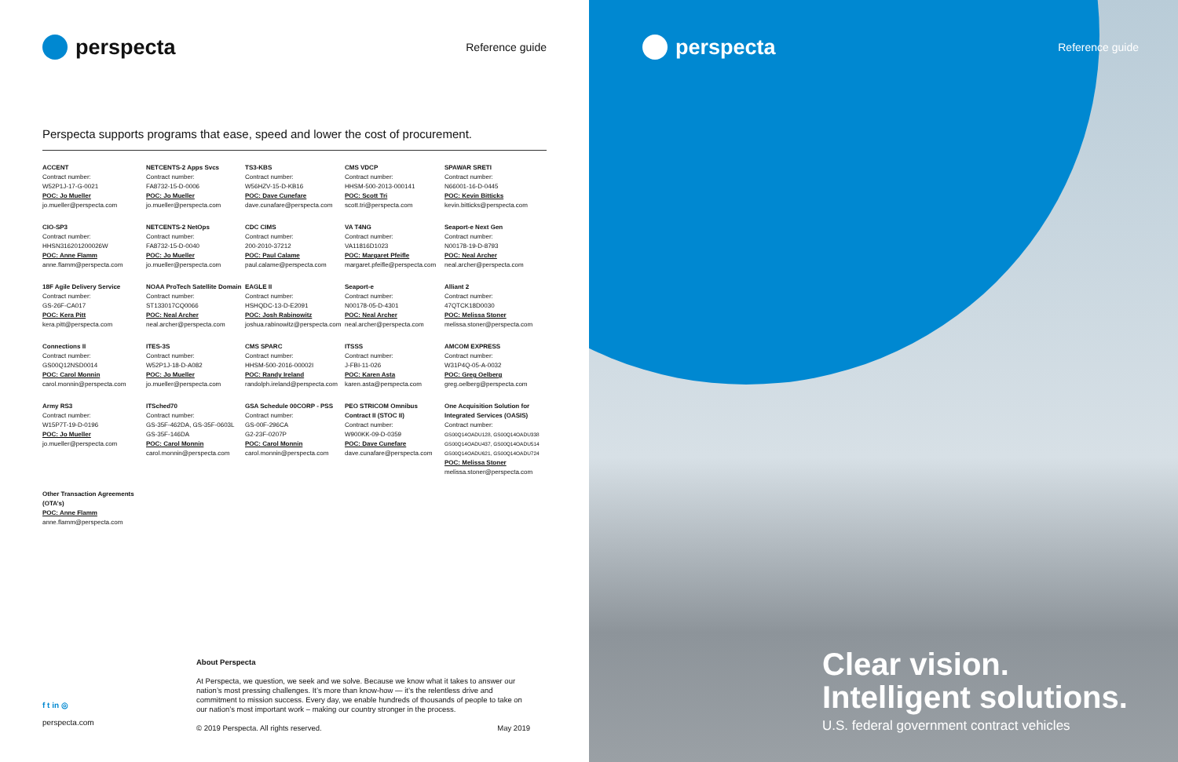perspecta
Reference guide
Perspecta supports programs that ease, speed and lower the cost of procurement.
ACCENT
Contract number:
W52P1J-17-G-0021
POC: Jo Mueller
jo.mueller@perspecta.com
NETCENTS-2 Apps Svcs
Contract number:
FA8732-15-D-0006
POC: Jo Mueller
jo.mueller@perspecta.com
TS3-KBS
Contract number:
W56HZV-15-D-KB16
POC: Dave Cunefare
dave.cunafare@perspecta.com
CMS VDCP
Contract number:
HHSM-500-2013-000141
POC: Scott Tri
scott.tri@perspecta.com
SPAWAR SRETI
Contract number:
N66001-16-D-0445
POC: Kevin Bitticks
kevin.bitticks@perspecta.com
CIO-SP3
Contract number:
HHSN316201200026W
POC: Anne Flamm
anne.flamm@perspecta.com
NETCENTS-2 NetOps
Contract number:
FA8732-15-D-0040
POC: Jo Mueller
jo.mueller@perspecta.com
CDC CIMS
Contract number:
200-2010-37212
POC: Paul Calame
paul.calame@perspecta.com
VA T4NG
Contract number:
VA11816D1023
POC: Margaret Pfeifle
margaret.pfeifle@perspecta.com
Seaport-e Next Gen
Contract number:
N00178-19-D-8793
POC: Neal Archer
neal.archer@perspecta.com
18F Agile Delivery Service
Contract number:
GS-26F-CA017
POC: Kera Pitt
kera.pitt@perspecta.com
NOAA ProTech Satellite Domain
Contract number:
ST133017CQ0066
POC: Neal Archer
neal.archer@perspecta.com
EAGLE II
Contract number:
HSHQDC-13-D-E2091
POC: Josh Rabinowitz
joshua.rabinowitz@perspecta.com
Seaport-e
Contract number:
N00178-05-D-4301
POC: Neal Archer
neal.archer@perspecta.com
Alliant 2
Contract number:
47QTCK18D0030
POC: Melissa Stoner
melissa.stoner@perspecta.com
Connections II
Contract number:
GS00Q12NSD0014
POC: Carol Monnin
carol.monnin@perspecta.com
ITES-3S
Contract number:
W52P1J-18-D-A082
POC: Jo Mueller
jo.mueller@perspecta.com
CMS SPARC
Contract number:
HHSM-500-2016-00002I
POC: Randy Ireland
randolph.ireland@perspecta.com
ITSSS
Contract number:
J-FBI-11-026
POC: Karen Asta
karen.asta@perspecta.com
AMCOM EXPRESS
Contract number:
W31P4Q-05-A-0032
POC: Greg Oelberg
greg.oelberg@perspecta.com
Army RS3
Contract number:
W15P7T-19-D-0196
POC: Jo Mueller
jo.mueller@perspecta.com
ITSched70
Contract number:
GS-35F-462DA, GS-35F-0603L
GS-35F-146DA
POC: Carol Monnin
carol.monnin@perspecta.com
GSA Schedule 00CORP - PSS
Contract number:
GS-00F-296CA
G2-23F-0207P
POC: Carol Monnin
carol.monnin@perspecta.com
PEO STRICOM Omnibus Contract II (STOC II)
Contract number:
W900KK-09-D-0359
POC: Dave Cunefare
dave.cunafare@perspecta.com
One Acquisition Solution for Integrated Services (OASIS)
Contract number:
GS00Q14OADU128, GS00Q14OADU338
GS00Q14OADU437, GS00Q14OADU514
GS00Q14OADU621, GS00Q14OADU724
POC: Melissa Stoner
melissa.stoner@perspecta.com
Other Transaction Agreements (OTA’s)
POC: Anne Flamm
anne.flamm@perspecta.com
About Perspecta
At Perspecta, we question, we seek and we solve. Because we know what it takes to answer our nation’s most pressing challenges. It’s more than know-how — it’s the relentless drive and commitment to mission success. Every day, we enable hundreds of thousands of people to take on our nation’s most important work – making our country stronger in the process.
© 2019 Perspecta. All rights reserved. May 2019
f t in ◎
perspecta.com
perspecta
Reference guide
Clear vision.
Intelligent solutions.
U.S. federal government contract vehicles